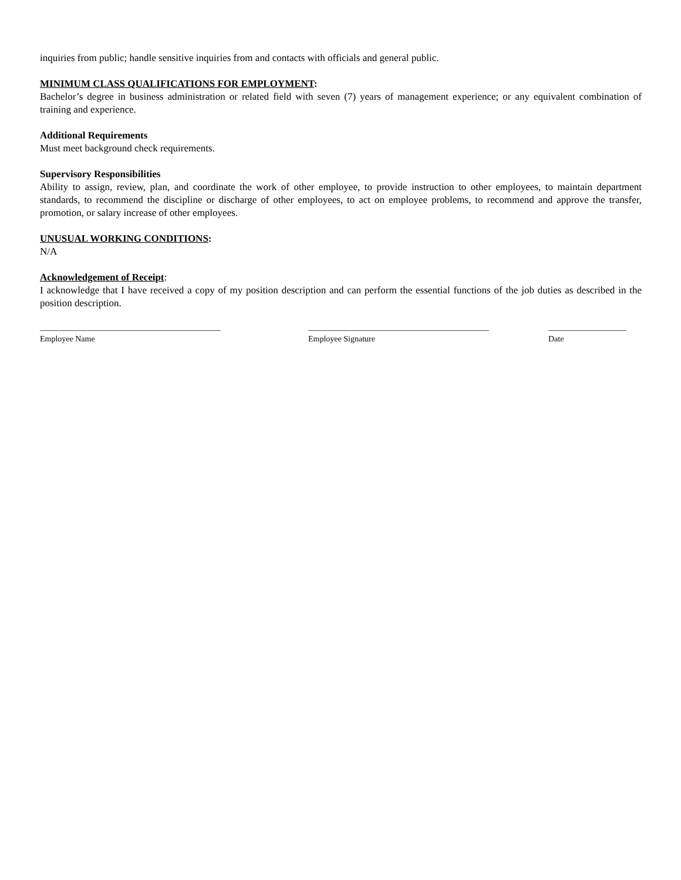inquiries from public; handle sensitive inquiries from and contacts with officials and general public.
MINIMUM CLASS QUALIFICATIONS FOR EMPLOYMENT:
Bachelor’s degree in business administration or related field with seven (7) years of management experience; or any equivalent combination of training and experience.
Additional Requirements
Must meet background check requirements.
Supervisory Responsibilities
Ability to assign, review, plan, and coordinate the work of other employee, to provide instruction to other employees, to maintain department standards, to recommend the discipline or discharge of other employees, to act on employee problems, to recommend and approve the transfer, promotion, or salary increase of other employees.
UNUSUAL WORKING CONDITIONS:
N/A
Acknowledgement of Receipt:
I acknowledge that I have received a copy of my position description and can perform the essential functions of the job duties as described in the position description.
____________________________________________
Employee Name
____________________________________________
Employee Signature
___________________
Date